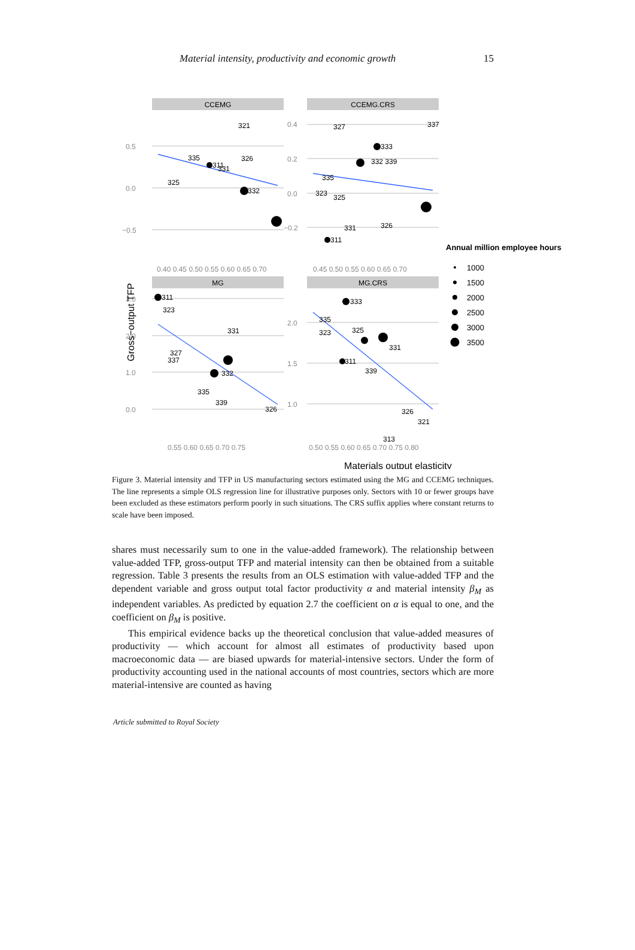Material intensity, productivity and economic growth 15
CCEMG
CCEMG.CRS
MG
MG.CRS
0.5
0.0
−0.5
0.4
0.2
0.0
−0.2
3.0
2.0
1.0
0.0
2.0
1.5
1.0
0.40 0.45 0.50 0.55 0.60 0.65 0.70
0.45 0.50 0.55 0.60 0.65 0.70
0.55 0.60 0.65 0.70 0.75
0.50 0.55 0.60 0.65 0.70 0.75 0.80
311
332
321
326
331
335
325
327
337
333
332 339
335
323
325
331
326
311
311
323
331
327
337
332
335
339
326
333
335
323
325
331
311
339
326
321
313
Gross−output TFP
Materials output elasticity
Annual million employee hours
1000
1500
2000
2500
3000
3500
Figure 3. Material intensity and TFP in US manufacturing sectors estimated using the MG and CCEMG techniques. The line represents a simple OLS regression line for illustrative purposes only. Sectors with 10 or fewer groups have been excluded as these estimators perform poorly in such situations. The CRS suffix applies where constant returns to scale have been imposed.
shares must necessarily sum to one in the value-added framework). The relationship between value-added TFP, gross-output TFP and material intensity can then be obtained from a suitable regression. Table 3 presents the results from an OLS estimation with value-added TFP and the dependent variable and gross output total factor productivity α and material intensity β<sub>M</sub> as independent variables. As predicted by equation 2.7 the coefficient on α is equal to one, and the coefficient on β<sub>M</sub> is positive.
This empirical evidence backs up the theoretical conclusion that value-added measures of productivity — which account for almost all estimates of productivity based upon macroeconomic data — are biased upwards for material-intensive sectors. Under the form of productivity accounting used in the national accounts of most countries, sectors which are more material-intensive are counted as having
Article submitted to Royal Society